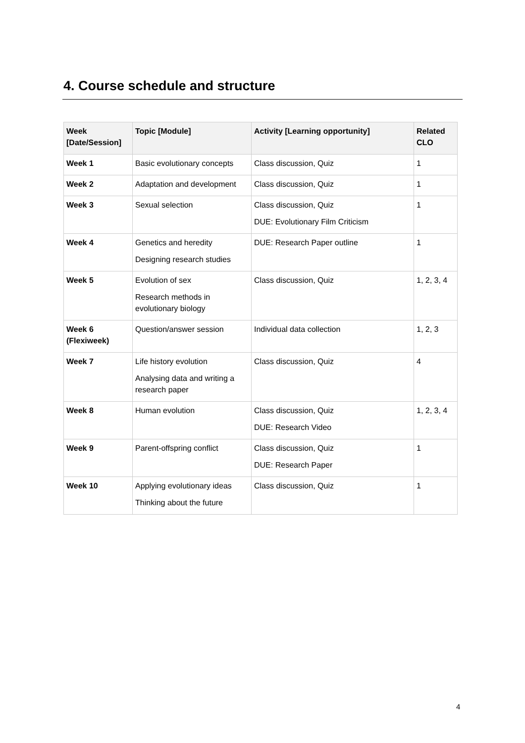4. Course schedule and structure
| Week [Date/Session] | Topic [Module] | Activity [Learning opportunity] | Related CLO |
| --- | --- | --- | --- |
| Week 1 | Basic evolutionary concepts | Class discussion, Quiz | 1 |
| Week 2 | Adaptation and development | Class discussion, Quiz | 1 |
| Week 3 | Sexual selection | Class discussion, Quiz DUE: Evolutionary Film Criticism | 1 |
| Week 4 | Genetics and heredity Designing research studies | DUE: Research Paper outline | 1 |
| Week 5 | Evolution of sex Research methods in evolutionary biology | Class discussion, Quiz | 1, 2, 3, 4 |
| Week 6 (Flexiweek) | Question/answer session | Individual data collection | 1, 2, 3 |
| Week 7 | Life history evolution Analysing data and writing a research paper | Class discussion, Quiz | 4 |
| Week 8 | Human evolution | Class discussion, Quiz DUE: Research Video | 1, 2, 3, 4 |
| Week 9 | Parent-offspring conflict | Class discussion, Quiz DUE: Research Paper | 1 |
| Week 10 | Applying evolutionary ideas Thinking about the future | Class discussion, Quiz | 1 |
4